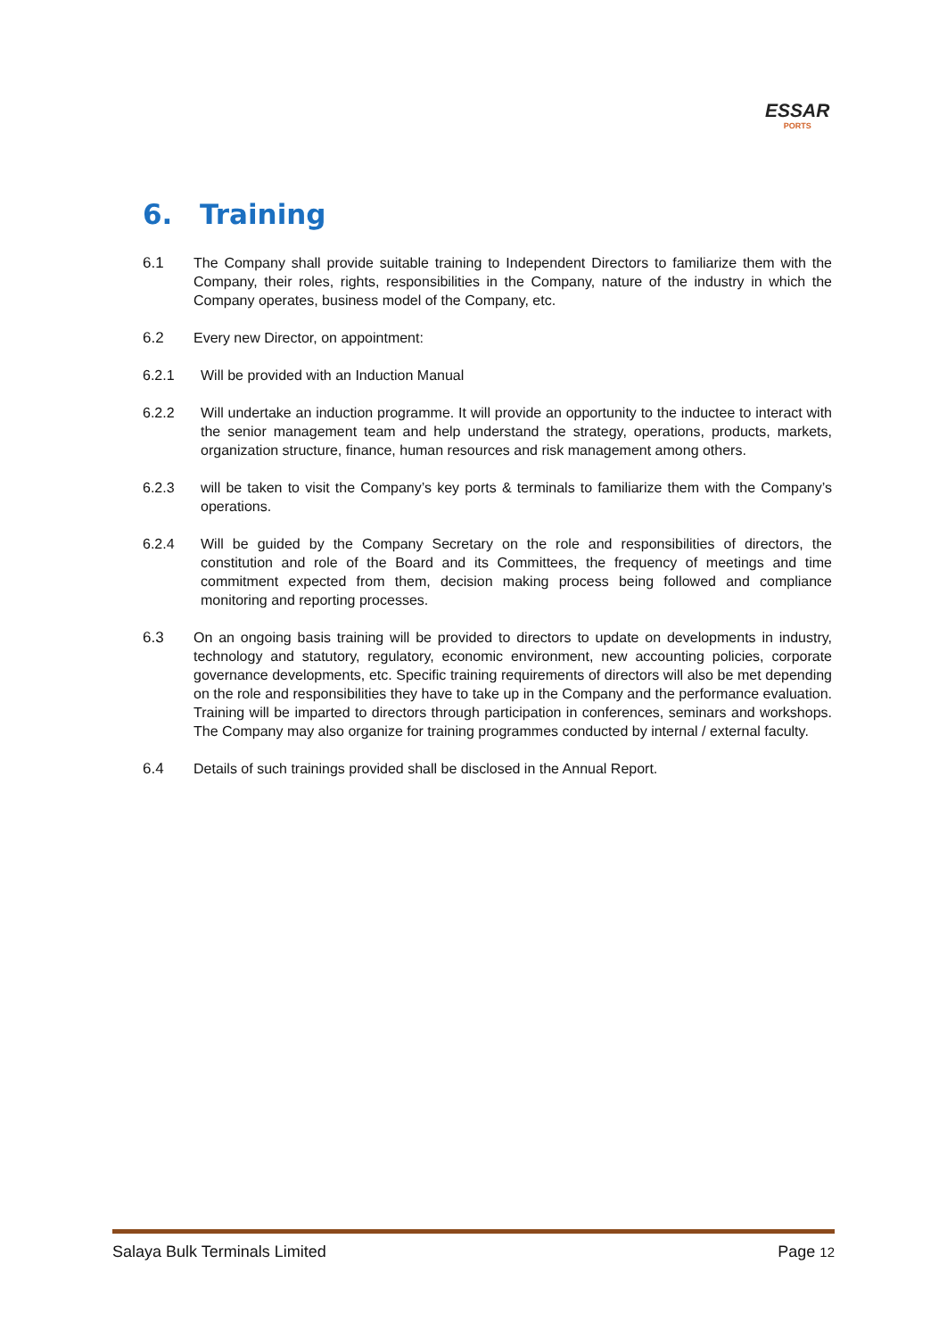ESSAR
PORTS
6. Training
6.1 The Company shall provide suitable training to Independent Directors to familiarize them with the Company, their roles, rights, responsibilities in the Company, nature of the industry in which the Company operates, business model of the Company, etc.
6.2 Every new Director, on appointment:
6.2.1 Will be provided with an Induction Manual
6.2.2 Will undertake an induction programme. It will provide an opportunity to the inductee to interact with the senior management team and help understand the strategy, operations, products, markets, organization structure, finance, human resources and risk management among others.
6.2.3 will be taken to visit the Company’s key ports & terminals to familiarize them with the Company’s operations.
6.2.4 Will be guided by the Company Secretary on the role and responsibilities of directors, the constitution and role of the Board and its Committees, the frequency of meetings and time commitment expected from them, decision making process being followed and compliance monitoring and reporting processes.
6.3 On an ongoing basis training will be provided to directors to update on developments in industry, technology and statutory, regulatory, economic environment, new accounting policies, corporate governance developments, etc. Specific training requirements of directors will also be met depending on the role and responsibilities they have to take up in the Company and the performance evaluation. Training will be imparted to directors through participation in conferences, seminars and workshops. The Company may also organize for training programmes conducted by internal / external faculty.
6.4 Details of such trainings provided shall be disclosed in the Annual Report.
Salaya Bulk Terminals Limited Page 12